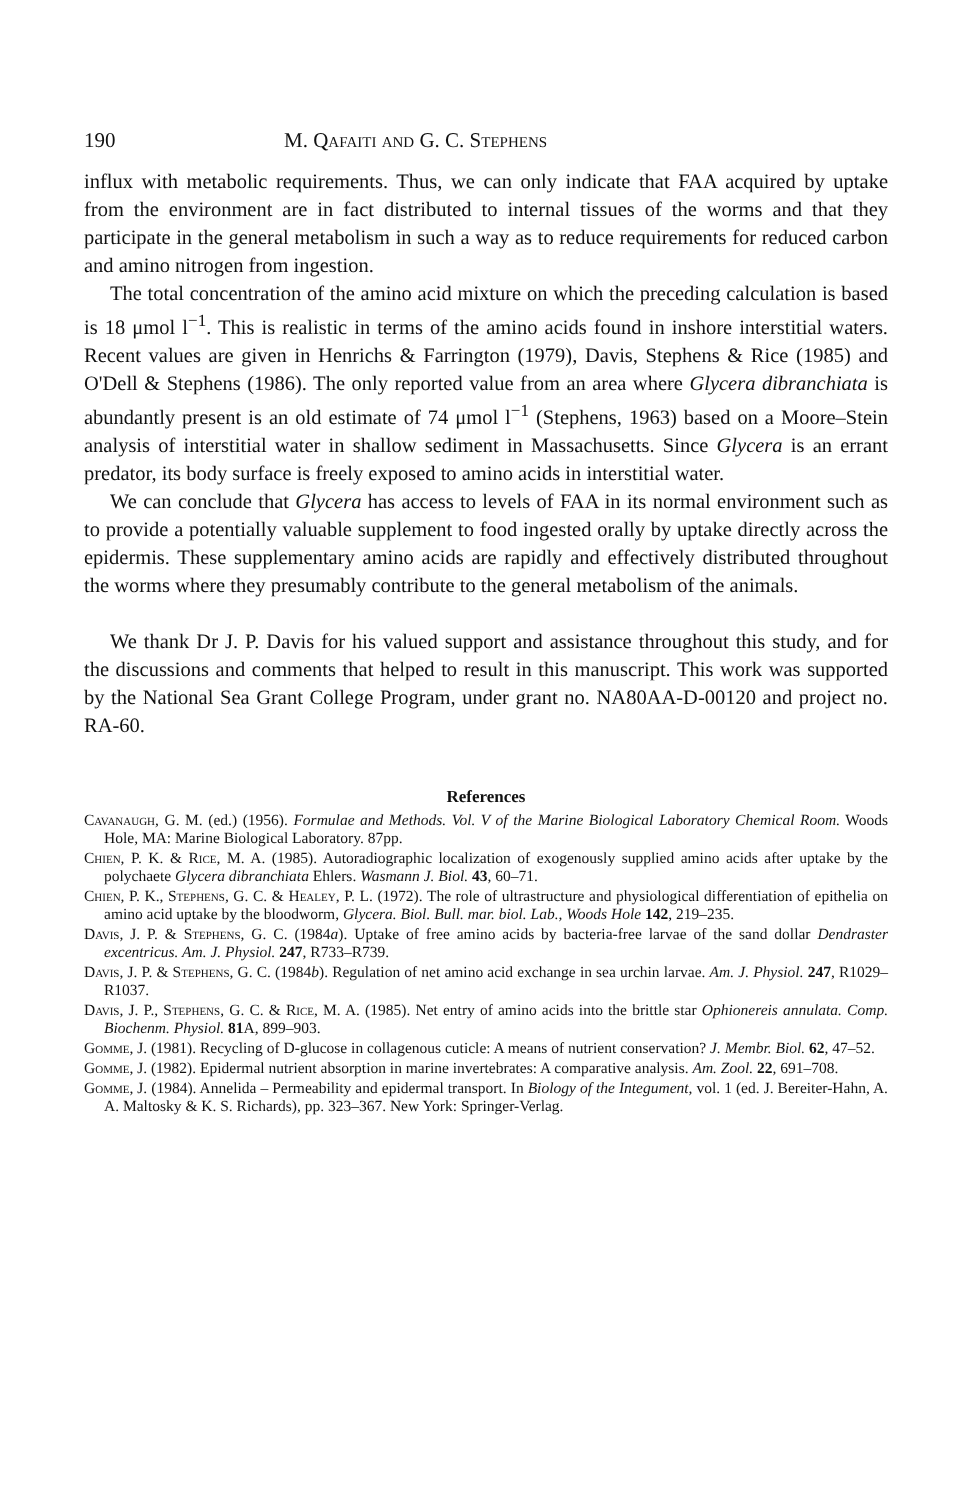190 M. Qafaiti and G. C. Stephens
influx with metabolic requirements. Thus, we can only indicate that FAA acquired by uptake from the environment are in fact distributed to internal tissues of the worms and that they participate in the general metabolism in such a way as to reduce requirements for reduced carbon and amino nitrogen from ingestion.
The total concentration of the amino acid mixture on which the preceding calculation is based is 18 μmol l<sup>−1</sup>. This is realistic in terms of the amino acids found in inshore interstitial waters. Recent values are given in Henrichs & Farrington (1979), Davis, Stephens & Rice (1985) and O'Dell & Stephens (1986). The only reported value from an area where Glycera dibranchiata is abundantly present is an old estimate of 74 μmol l<sup>−1</sup> (Stephens, 1963) based on a Moore–Stein analysis of interstitial water in shallow sediment in Massachusetts. Since Glycera is an errant predator, its body surface is freely exposed to amino acids in interstitial water.
We can conclude that Glycera has access to levels of FAA in its normal environment such as to provide a potentially valuable supplement to food ingested orally by uptake directly across the epidermis. These supplementary amino acids are rapidly and effectively distributed throughout the worms where they presumably contribute to the general metabolism of the animals.
We thank Dr J. P. Davis for his valued support and assistance throughout this study, and for the discussions and comments that helped to result in this manuscript. This work was supported by the National Sea Grant College Program, under grant no. NA80AA-D-00120 and project no. RA-60.
References
Cavanaugh, G. M. (ed.) (1956). Formulae and Methods. Vol. V of the Marine Biological Laboratory Chemical Room. Woods Hole, MA: Marine Biological Laboratory. 87pp.
Chien, P. K. & Rice, M. A. (1985). Autoradiographic localization of exogenously supplied amino acids after uptake by the polychaete Glycera dibranchiata Ehlers. Wasmann J. Biol. 43, 60–71.
Chien, P. K., Stephens, G. C. & Healey, P. L. (1972). The role of ultrastructure and physiological differentiation of epithelia on amino acid uptake by the bloodworm, Glycera. Biol. Bull. mar. biol. Lab., Woods Hole 142, 219–235.
Davis, J. P. & Stephens, G. C. (1984a). Uptake of free amino acids by bacteria-free larvae of the sand dollar Dendraster excentricus. Am. J. Physiol. 247, R733–R739.
Davis, J. P. & Stephens, G. C. (1984b). Regulation of net amino acid exchange in sea urchin larvae. Am. J. Physiol. 247, R1029–R1037.
Davis, J. P., Stephens, G. C. & Rice, M. A. (1985). Net entry of amino acids into the brittle star Ophionereis annulata. Comp. Biochenm. Physiol. 81 A, 899–903.
Gomme, J. (1981). Recycling of D-glucose in collagenous cuticle: A means of nutrient conservation? J. Membr. Biol. 62, 47–52.
Gomme, J. (1982). Epidermal nutrient absorption in marine invertebrates: A comparative analysis. Am. Zool. 22, 691–708.
Gomme, J. (1984). Annelida – Permeability and epidermal transport. In Biology of the Integument, vol. 1 (ed. J. Bereiter-Hahn, A. A. Maltosky & K. S. Richards), pp. 323–367. New York: Springer-Verlag.